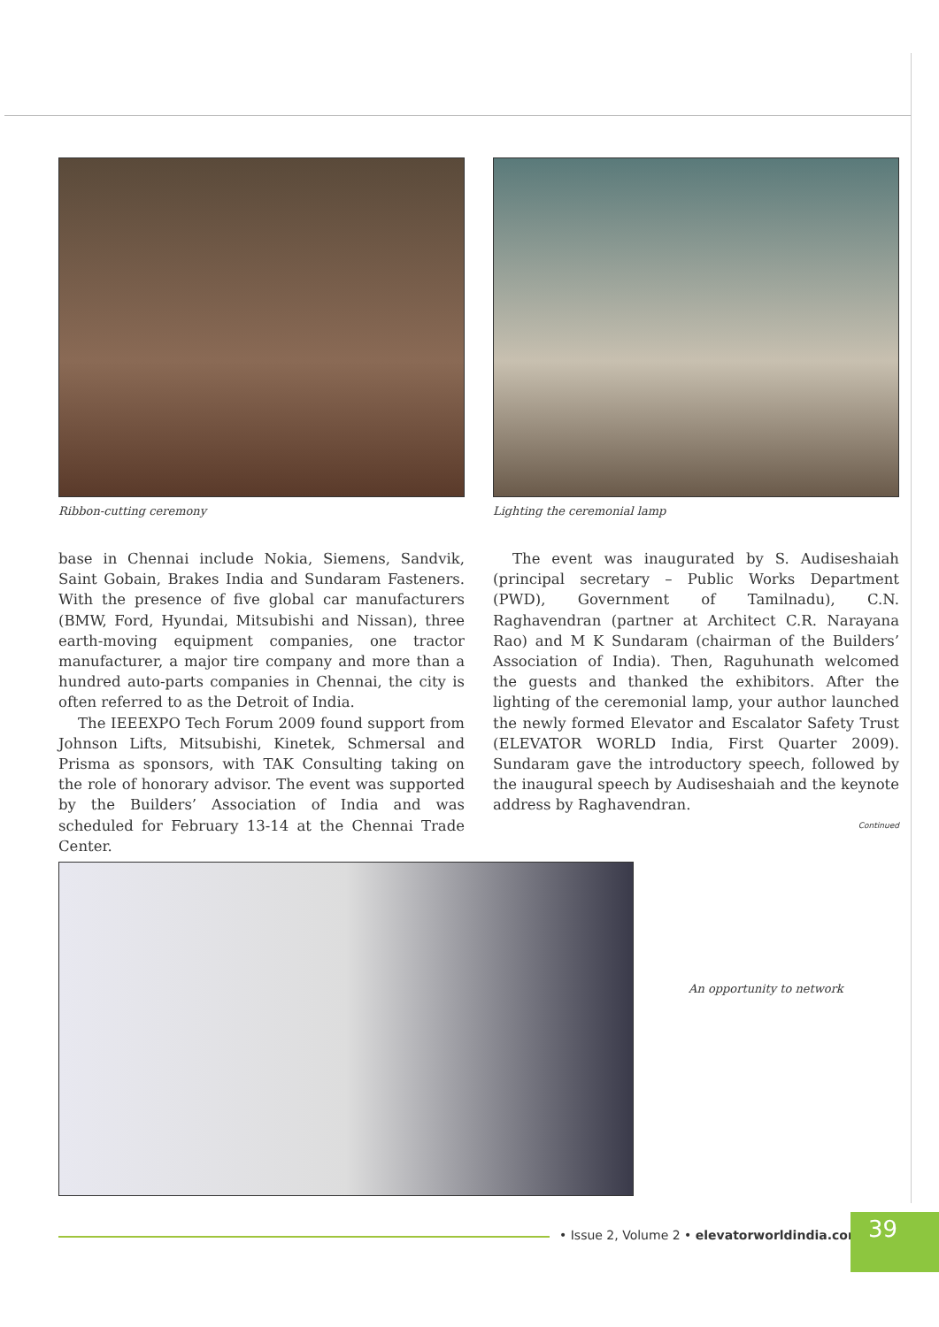Ribbon-cutting ceremony Lighting the ceremonial lamp
base in Chennai include Nokia, Siemens, Sandvik, Saint Gobain, Brakes India and Sundaram Fasteners. With the presence of five global car manufacturers (BMW, Ford, Hyundai, Mitsubishi and Nissan), three earth-moving equipment companies, one tractor manufacturer, a major tire company and more than a hundred auto-parts companies in Chennai, the city is often referred to as the Detroit of India.
The IEEEXPO Tech Forum 2009 found support from Johnson Lifts, Mitsubishi, Kinetek, Schmersal and Prisma as sponsors, with TAK Consulting taking on the role of honorary advisor. The event was supported by the Builders’ Association of India and was scheduled for February 13-14 at the Chennai Trade Center.
The event was inaugurated by S. Audiseshaiah (principal secretary – Public Works Department (PWD), Government of Tamilnadu), C.N. Raghavendran (partner at Architect C.R. Narayana Rao) and M K Sundaram (chairman of the Builders’ Association of India). Then, Raguhunath welcomed the guests and thanked the exhibitors. After the lighting of the ceremonial lamp, your author launched the newly formed Elevator and Escalator Safety Trust (ELEVATOR WORLD India, First Quarter 2009). Sundaram gave the introductory speech, followed by the inaugural speech by Audiseshaiah and the keynote address by Raghavendran.
Continued
An opportunity to network
• Issue 2, Volume 2 • elevatorworldindia.com
39